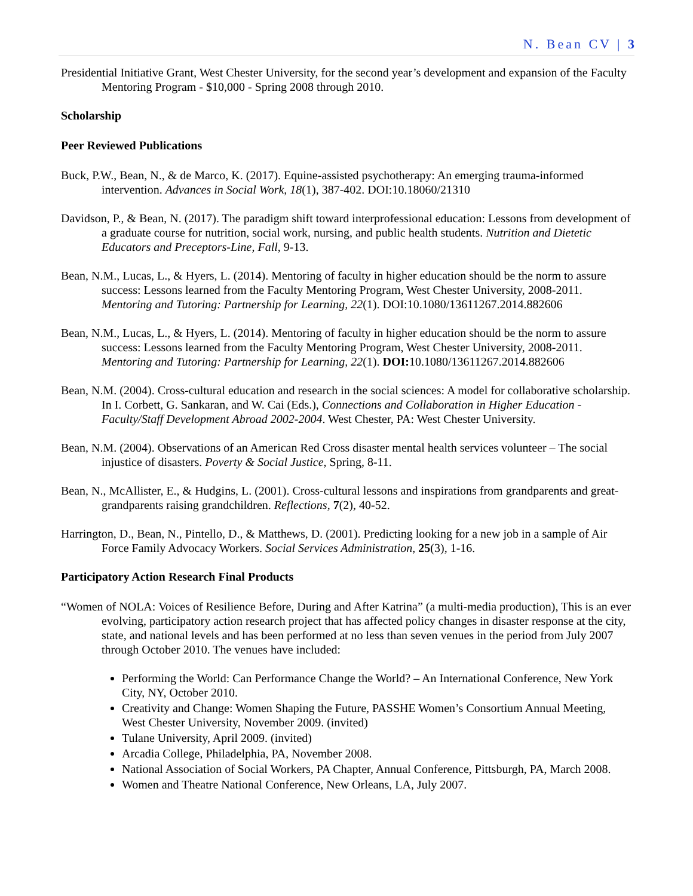N. Bean CV | 3
Presidential Initiative Grant, West Chester University, for the second year’s development and expansion of the Faculty Mentoring Program - $10,000 - Spring 2008 through 2010.
Scholarship
Peer Reviewed Publications
Buck, P.W., Bean, N., & de Marco, K. (2017). Equine-assisted psychotherapy: An emerging trauma-informed intervention. Advances in Social Work, 18(1), 387-402. DOI:10.18060/21310
Davidson, P., & Bean, N. (2017). The paradigm shift toward interprofessional education: Lessons from development of a graduate course for nutrition, social work, nursing, and public health students. Nutrition and Dietetic Educators and Preceptors-Line, Fall, 9-13.
Bean, N.M., Lucas, L., & Hyers, L. (2014). Mentoring of faculty in higher education should be the norm to assure success: Lessons learned from the Faculty Mentoring Program, West Chester University, 2008-2011. Mentoring and Tutoring: Partnership for Learning, 22(1). DOI:10.1080/13611267.2014.882606
Bean, N.M., Lucas, L., & Hyers, L. (2014). Mentoring of faculty in higher education should be the norm to assure success: Lessons learned from the Faculty Mentoring Program, West Chester University, 2008-2011. Mentoring and Tutoring: Partnership for Learning, 22(1). DOI: 10.1080/13611267.2014.882606
Bean, N.M. (2004). Cross-cultural education and research in the social sciences: A model for collaborative scholarship. In I. Corbett, G. Sankaran, and W. Cai (Eds.), Connections and Collaboration in Higher Education - Faculty/Staff Development Abroad 2002-2004. West Chester, PA: West Chester University.
Bean, N.M. (2004). Observations of an American Red Cross disaster mental health services volunteer – The social injustice of disasters. Poverty & Social Justice, Spring, 8-11.
Bean, N., McAllister, E., & Hudgins, L. (2001). Cross-cultural lessons and inspirations from grandparents and great-grandparents raising grandchildren. Reflections, 7(2), 40-52.
Harrington, D., Bean, N., Pintello, D., & Matthews, D. (2001). Predicting looking for a new job in a sample of Air Force Family Advocacy Workers. Social Services Administration, 25(3), 1-16.
Participatory Action Research Final Products
“Women of NOLA: Voices of Resilience Before, During and After Katrina” (a multi-media production), This is an ever evolving, participatory action research project that has affected policy changes in disaster response at the city, state, and national levels and has been performed at no less than seven venues in the period from July 2007 through October 2010. The venues have included:
Performing the World: Can Performance Change the World? – An International Conference, New York City, NY, October 2010.
Creativity and Change: Women Shaping the Future, PASSHE Women’s Consortium Annual Meeting, West Chester University, November 2009. (invited)
Tulane University, April 2009. (invited)
Arcadia College, Philadelphia, PA, November 2008.
National Association of Social Workers, PA Chapter, Annual Conference, Pittsburgh, PA, March 2008.
Women and Theatre National Conference, New Orleans, LA, July 2007.